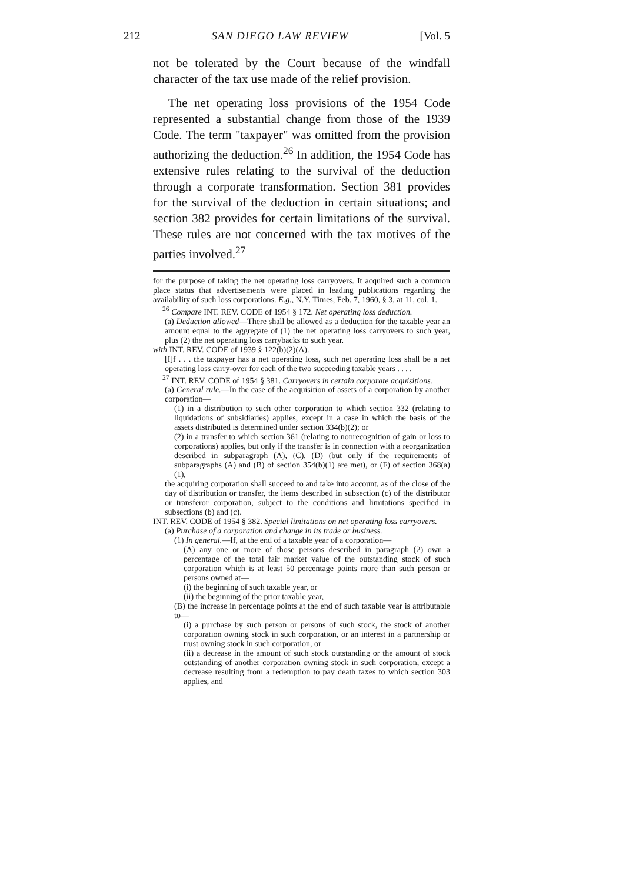212 SAN DIEGO LAW REVIEW [Vol. 5
not be tolerated by the Court because of the windfall character of the tax use made of the relief provision.
The net operating loss provisions of the 1954 Code represented a substantial change from those of the 1939 Code. The term "taxpayer" was omitted from the provision authorizing the deduction.<sup>26</sup> In addition, the 1954 Code has extensive rules relating to the survival of the deduction through a corporate transformation. Section 381 provides for the survival of the deduction in certain situations; and section 382 provides for certain limitations of the survival. These rules are not concerned with the tax motives of the parties involved.<sup>27</sup>
for the purpose of taking the net operating loss carryovers. It acquired such a common place status that advertisements were placed in leading publications regarding the availability of such loss corporations. E.g., N.Y. Times, Feb. 7, 1960, § 3, at 11, col. 1.
<sup>26</sup> Compare INT. REV. CODE of 1954 § 172. Net operating loss deduction.
(a) Deduction allowed—There shall be allowed as a deduction for the taxable year an amount equal to the aggregate of (1) the net operating loss carryovers to such year, plus (2) the net operating loss carrybacks to such year.
with INT. REV. CODE of 1939 § 122(b)(2)(A).
[I]f . . . the taxpayer has a net operating loss, such net operating loss shall be a net operating loss carry-over for each of the two succeeding taxable years . . . .
<sup>27</sup> INT. REV. CODE of 1954 § 381. Carryovers in certain corporate acquisitions.
(a) General rule.—In the case of the acquisition of assets of a corporation by another corporation—
(1) in a distribution to such other corporation to which section 332 (relating to liquidations of subsidiaries) applies, except in a case in which the basis of the assets distributed is determined under section 334(b)(2); or
(2) in a transfer to which section 361 (relating to nonrecognition of gain or loss to corporations) applies, but only if the transfer is in connection with a reorganization described in subparagraph (A), (C), (D) (but only if the requirements of subparagraphs (A) and (B) of section 354(b)(1) are met), or (F) of section 368(a)(1),
the acquiring corporation shall succeed to and take into account, as of the close of the day of distribution or transfer, the items described in subsection (c) of the distributor or transferor corporation, subject to the conditions and limitations specified in subsections (b) and (c).
INT. REV. CODE of 1954 § 382. Special limitations on net operating loss carryovers.
(a) Purchase of a corporation and change in its trade or business.
(1) In general.—If, at the end of a taxable year of a corporation—
(A) any one or more of those persons described in paragraph (2) own a percentage of the total fair market value of the outstanding stock of such corporation which is at least 50 percentage points more than such person or persons owned at—
(i) the beginning of such taxable year, or
(ii) the beginning of the prior taxable year,
(B) the increase in percentage points at the end of such taxable year is attributable to—
(i) a purchase by such person or persons of such stock, the stock of another corporation owning stock in such corporation, or an interest in a partnership or trust owning stock in such corporation, or
(ii) a decrease in the amount of such stock outstanding or the amount of stock outstanding of another corporation owning stock in such corporation, except a decrease resulting from a redemption to pay death taxes to which section 303 applies, and